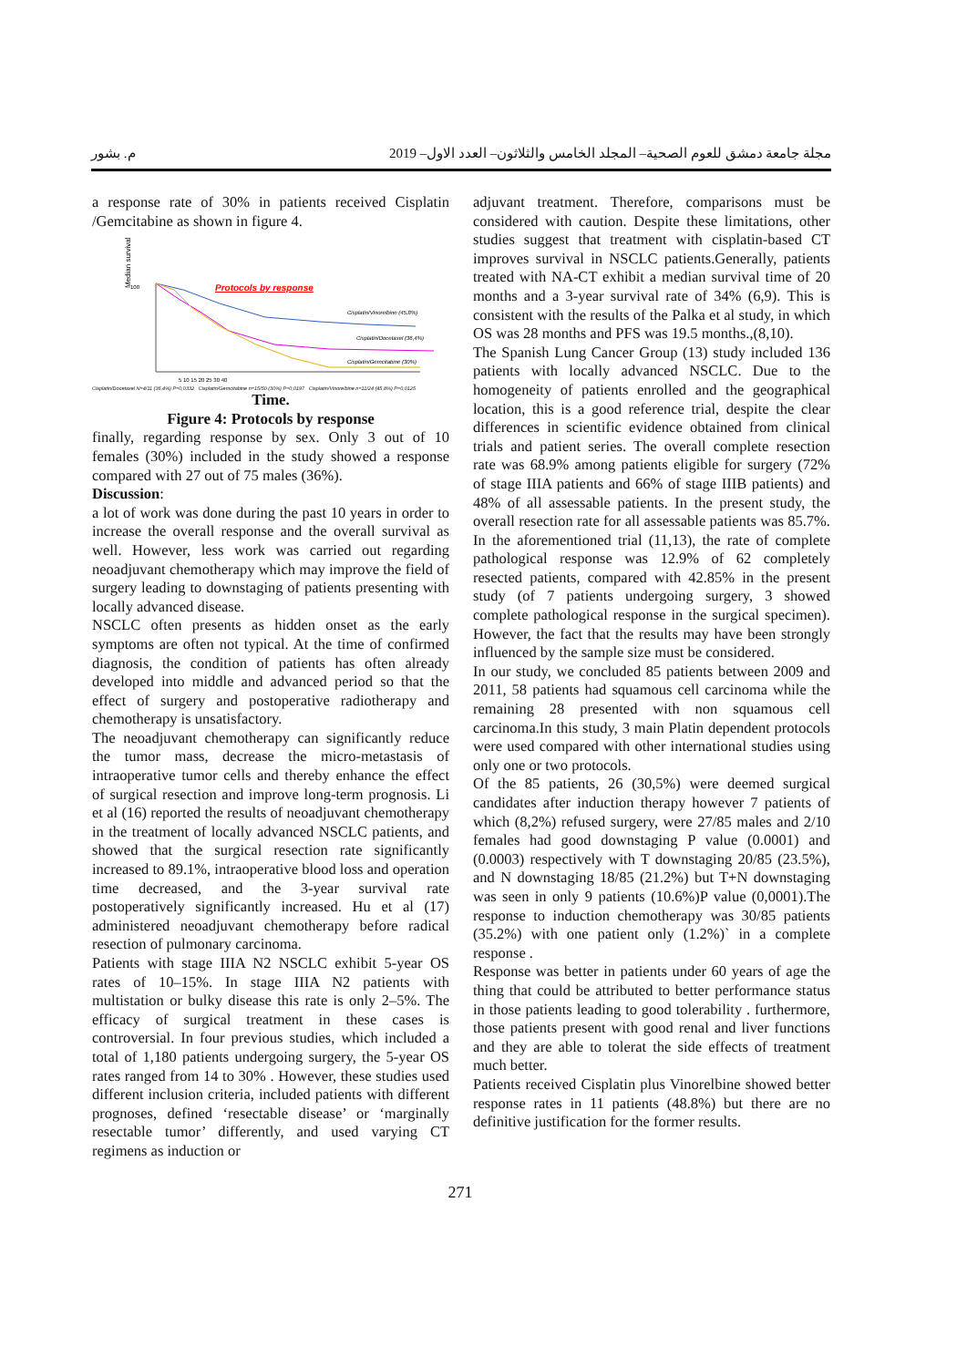مجلة جامعة دمشق للعوم الصحية– المجلد الخامس والثلاثون– العدد الاول– 2019 م. بشور
a response rate of 30% in patients received Cisplatin /Gemcitabine as shown in figure 4.
Median survival
100
Protocols by response
Cisplatin/Vinorelbine (45,8%)
Cisplatin/Docetaxel (36,4%)
Cisplatin/Gemcitabine (30%)
5 10 15 20 25 30 40
Cisplatin/Docetaxel N=4/11 (36,4%) P=0,0332 Cisplatin/Gemcitabine n=15/50 (30%) P=0,0197 Cisplatin/Vinorelbine n=11/24 (45,8%) P=0,0125
Time.
Figure 4: Protocols by response
finally, regarding response by sex. Only 3 out of 10 females (30%) included in the study showed a response compared with 27 out of 75 males (36%).
Discussion:
a lot of work was done during the past 10 years in order to increase the overall response and the overall survival as well. However, less work was carried out regarding neoadjuvant chemotherapy which may improve the field of surgery leading to downstaging of patients presenting with locally advanced disease.
NSCLC often presents as hidden onset as the early symptoms are often not typical. At the time of confirmed diagnosis, the condition of patients has often already developed into middle and advanced period so that the effect of surgery and postoperative radiotherapy and chemotherapy is unsatisfactory.
The neoadjuvant chemotherapy can significantly reduce the tumor mass, decrease the micro-metastasis of intraoperative tumor cells and thereby enhance the effect of surgical resection and improve long-term prognosis. Li et al (16) reported the results of neoadjuvant chemotherapy in the treatment of locally advanced NSCLC patients, and showed that the surgical resection rate significantly increased to 89.1%, intraoperative blood loss and operation time decreased, and the 3-year survival rate postoperatively significantly increased. Hu et al (17) administered neoadjuvant chemotherapy before radical resection of pulmonary carcinoma.
Patients with stage IIIA N2 NSCLC exhibit 5-year OS rates of 10–15%. In stage IIIA N2 patients with multistation or bulky disease this rate is only 2–5%. The efficacy of surgical treatment in these cases is controversial. In four previous studies, which included a total of 1,180 patients undergoing surgery, the 5-year OS rates ranged from 14 to 30% . However, these studies used different inclusion criteria, included patients with different prognoses, defined ‘resectable disease’ or ‘marginally resectable tumor’ differently, and used varying CT regimens as induction or
adjuvant treatment. Therefore, comparisons must be considered with caution. Despite these limitations, other studies suggest that treatment with cisplatin-based CT improves survival in NSCLC patients.Generally, patients treated with NA-CT exhibit a median survival time of 20 months and a 3-year survival rate of 34% (6,9). This is consistent with the results of the Palka et al study, in which OS was 28 months and PFS was 19.5 months.,(8,10).
The Spanish Lung Cancer Group (13) study included 136 patients with locally advanced NSCLC. Due to the homogeneity of patients enrolled and the geographical location, this is a good reference trial, despite the clear differences in scientific evidence obtained from clinical trials and patient series. The overall complete resection rate was 68.9% among patients eligible for surgery (72% of stage IIIA patients and 66% of stage IIIB patients) and 48% of all assessable patients. In the present study, the overall resection rate for all assessable patients was 85.7%. In the aforementioned trial (11,13), the rate of complete pathological response was 12.9% of 62 completely resected patients, compared with 42.85% in the present study (of 7 patients undergoing surgery, 3 showed complete pathological response in the surgical specimen). However, the fact that the results may have been strongly influenced by the sample size must be considered.
In our study, we concluded 85 patients between 2009 and 2011, 58 patients had squamous cell carcinoma while the remaining 28 presented with non squamous cell carcinoma.In this study, 3 main Platin dependent protocols were used compared with other international studies using only one or two protocols.
Of the 85 patients, 26 (30,5%) were deemed surgical candidates after induction therapy however 7 patients of which (8,2%) refused surgery, were 27/85 males and 2/10 females had good downstaging P value (0.0001) and (0.0003) respectively with T downstaging 20/85 (23.5%), and N downstaging 18/85 (21.2%) but T+N downstaging was seen in only 9 patients (10.6%)P value (0,0001).The response to induction chemotherapy was 30/85 patients (35.2%) with one patient only (1.2%)` in a complete response .
Response was better in patients under 60 years of age the thing that could be attributed to better performance status in those patients leading to good tolerability . furthermore, those patients present with good renal and liver functions and they are able to tolerat the side effects of treatment much better.
Patients received Cisplatin plus Vinorelbine showed better response rates in 11 patients (48.8%) but there are no definitive justification for the former results.
271